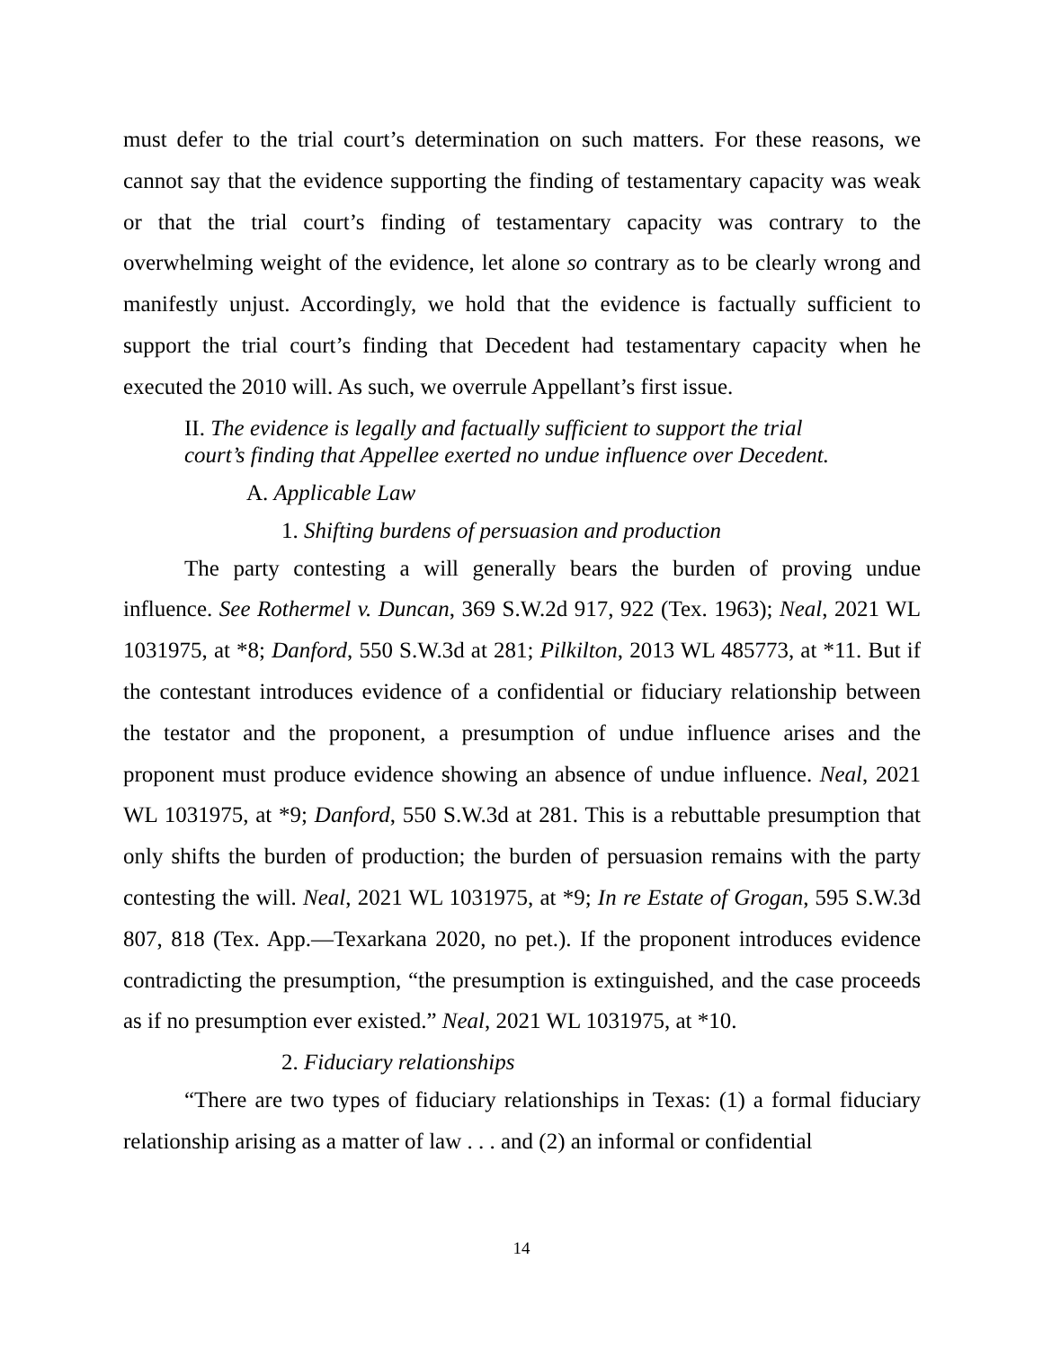must defer to the trial court’s determination on such matters. For these reasons, we cannot say that the evidence supporting the finding of testamentary capacity was weak or that the trial court’s finding of testamentary capacity was contrary to the overwhelming weight of the evidence, let alone so contrary as to be clearly wrong and manifestly unjust. Accordingly, we hold that the evidence is factually sufficient to support the trial court’s finding that Decedent had testamentary capacity when he executed the 2010 will. As such, we overrule Appellant’s first issue.
II. The evidence is legally and factually sufficient to support the trial
court’s finding that Appellee exerted no undue influence over Decedent.
A. Applicable Law
1. Shifting burdens of persuasion and production
The party contesting a will generally bears the burden of proving undue influence. See Rothermel v. Duncan, 369 S.W.2d 917, 922 (Tex. 1963); Neal, 2021 WL 1031975, at *8; Danford, 550 S.W.3d at 281; Pilkilton, 2013 WL 485773, at *11. But if the contestant introduces evidence of a confidential or fiduciary relationship between the testator and the proponent, a presumption of undue influence arises and the proponent must produce evidence showing an absence of undue influence. Neal, 2021 WL 1031975, at *9; Danford, 550 S.W.3d at 281. This is a rebuttable presumption that only shifts the burden of production; the burden of persuasion remains with the party contesting the will. Neal, 2021 WL 1031975, at *9; In re Estate of Grogan, 595 S.W.3d 807, 818 (Tex. App.—Texarkana 2020, no pet.). If the proponent introduces evidence contradicting the presumption, “the presumption is extinguished, and the case proceeds as if no presumption ever existed.” Neal, 2021 WL 1031975, at *10.
2. Fiduciary relationships
“There are two types of fiduciary relationships in Texas: (1) a formal fiduciary relationship arising as a matter of law . . . and (2) an informal or confidential
14